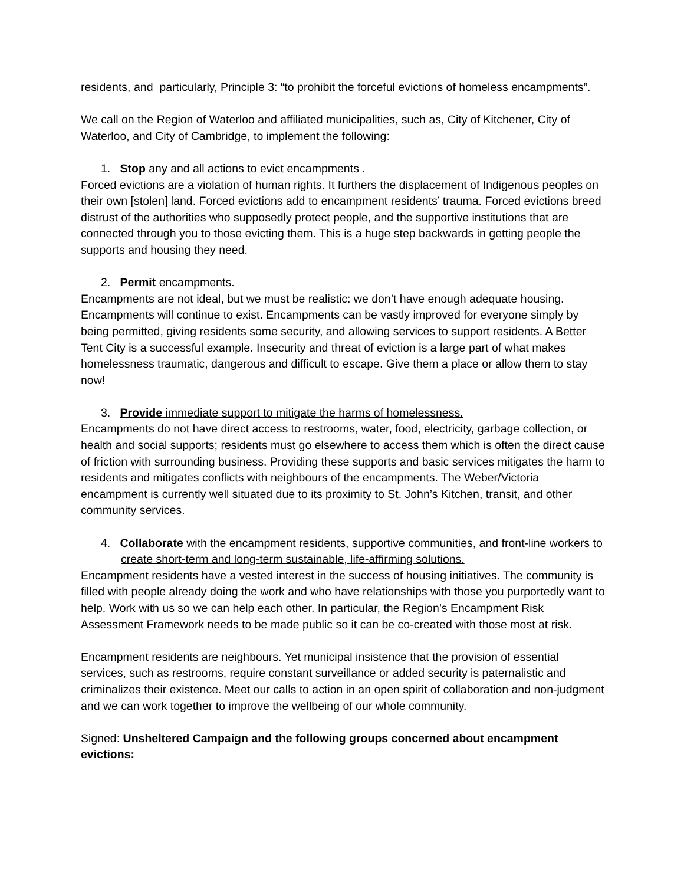residents, and particularly, Principle 3: “to prohibit the forceful evictions of homeless encampments”.
We call on the Region of Waterloo and affiliated municipalities, such as, City of Kitchener, City of Waterloo, and City of Cambridge, to implement the following:
1. Stop any and all actions to evict encampments .
Forced evictions are a violation of human rights. It furthers the displacement of Indigenous peoples on their own [stolen] land. Forced evictions add to encampment residents’ trauma. Forced evictions breed distrust of the authorities who supposedly protect people, and the supportive institutions that are connected through you to those evicting them. This is a huge step backwards in getting people the supports and housing they need.
2. Permit encampments.
Encampments are not ideal, but we must be realistic: we don’t have enough adequate housing. Encampments will continue to exist. Encampments can be vastly improved for everyone simply by being permitted, giving residents some security, and allowing services to support residents. A Better Tent City is a successful example. Insecurity and threat of eviction is a large part of what makes homelessness traumatic, dangerous and difficult to escape. Give them a place or allow them to stay now!
3. Provide immediate support to mitigate the harms of homelessness.
Encampments do not have direct access to restrooms, water, food, electricity, garbage collection, or health and social supports; residents must go elsewhere to access them which is often the direct cause of friction with surrounding business. Providing these supports and basic services mitigates the harm to residents and mitigates conflicts with neighbours of the encampments. The Weber/Victoria encampment is currently well situated due to its proximity to St. John’s Kitchen, transit, and other community services.
4. Collaborate with the encampment residents, supportive communities, and front-line workers to create short-term and long-term sustainable, life-affirming solutions.
Encampment residents have a vested interest in the success of housing initiatives. The community is filled with people already doing the work and who have relationships with those you purportedly want to help. Work with us so we can help each other. In particular, the Region’s Encampment Risk Assessment Framework needs to be made public so it can be co-created with those most at risk.
Encampment residents are neighbours. Yet municipal insistence that the provision of essential services, such as restrooms, require constant surveillance or added security is paternalistic and criminalizes their existence. Meet our calls to action in an open spirit of collaboration and non-judgment and we can work together to improve the wellbeing of our whole community.
Signed: Unsheltered Campaign and the following groups concerned about encampment evictions: